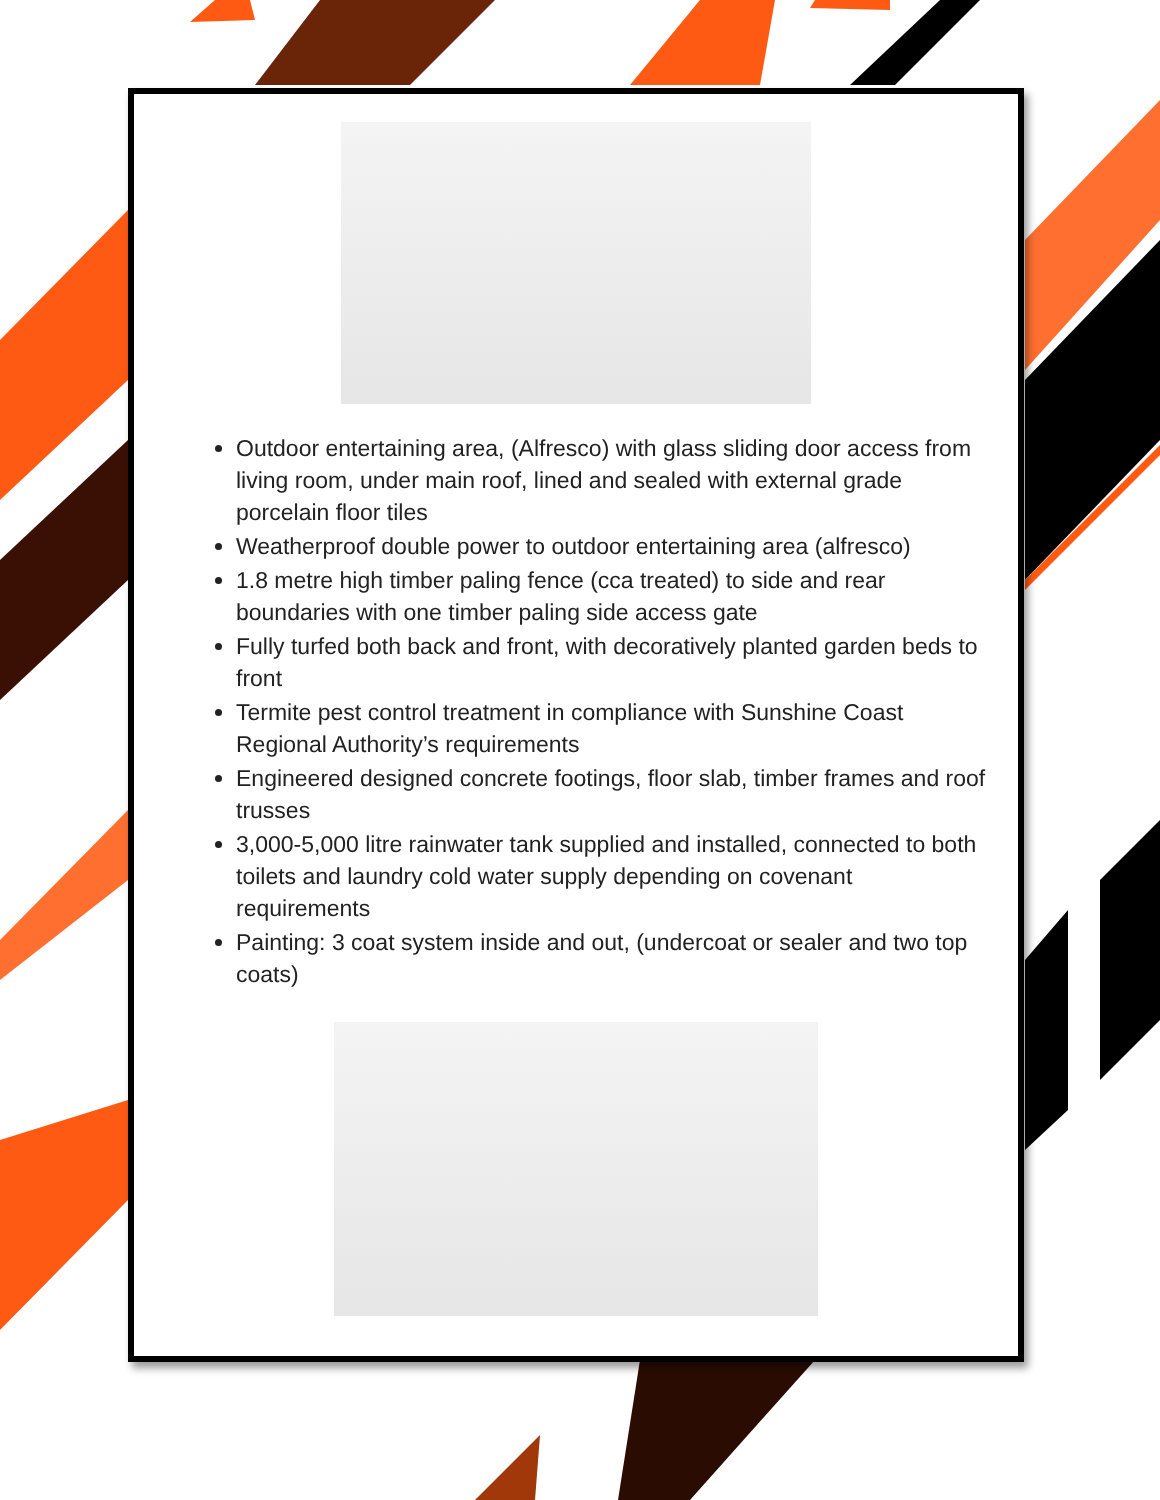Outdoor entertaining area, (Alfresco) with glass sliding door access from living room, under main roof, lined and sealed with external grade porcelain floor tiles
Weatherproof double power to outdoor entertaining area (alfresco)
1.8 metre high timber paling fence (cca treated) to side and rear boundaries with one timber paling side access gate
Fully turfed both back and front, with decoratively planted garden beds to front
Termite pest control treatment in compliance with Sunshine Coast Regional Authority’s requirements
Engineered designed concrete footings, floor slab, timber frames and roof trusses
3,000-5,000 litre rainwater tank supplied and installed, connected to both toilets and laundry cold water supply depending on covenant requirements
Painting: 3 coat system inside and out, (undercoat or sealer and two top coats)